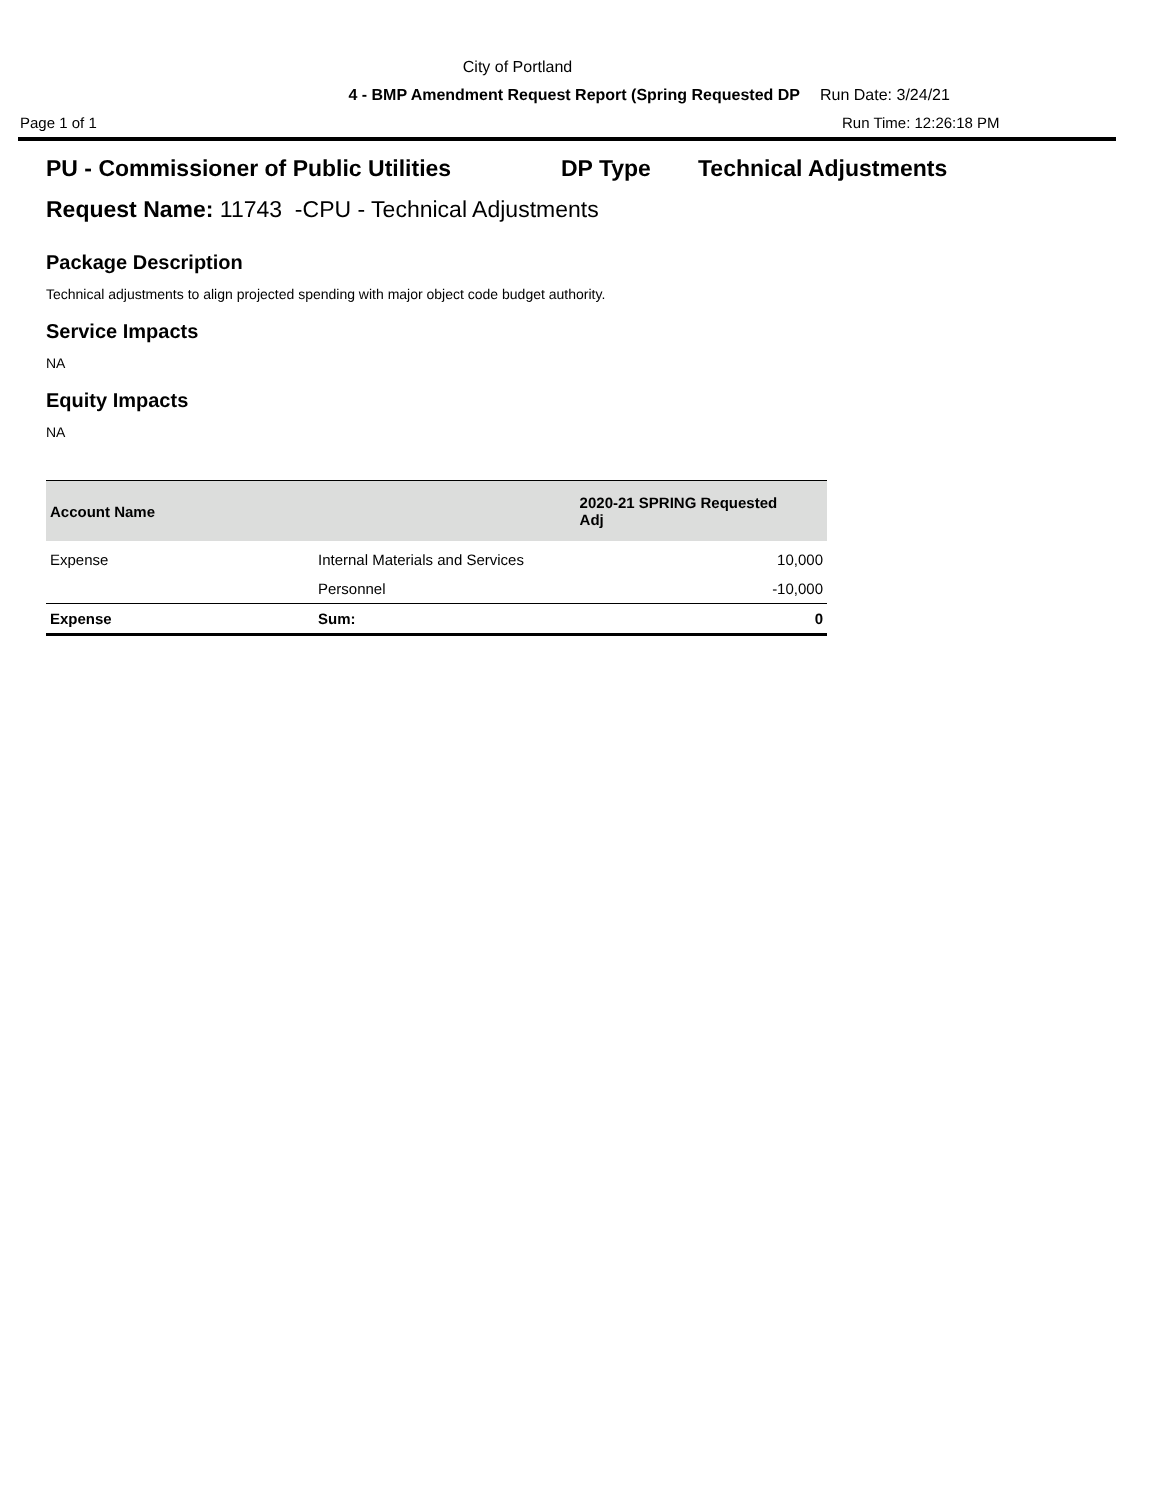City of Portland
4 - BMP Amendment Request Report (Spring Requested DP Run Date: 3/24/21
Page 1 of 1 Run Time: 12:26:18 PM
PU - Commissioner of Public Utilities DP Type Technical Adjustments
Request Name: 11743 -CPU - Technical Adjustments
Package Description
Technical adjustments to align projected spending with major object code budget authority.
Service Impacts
NA
Equity Impacts
NA
| Account Name | | 2020-21 SPRING Requested Adj |
| --- | --- | --- |
| Expense | Internal Materials and Services | 10,000 |
| | Personnel | -10,000 |
| Expense | Sum: | 0 |